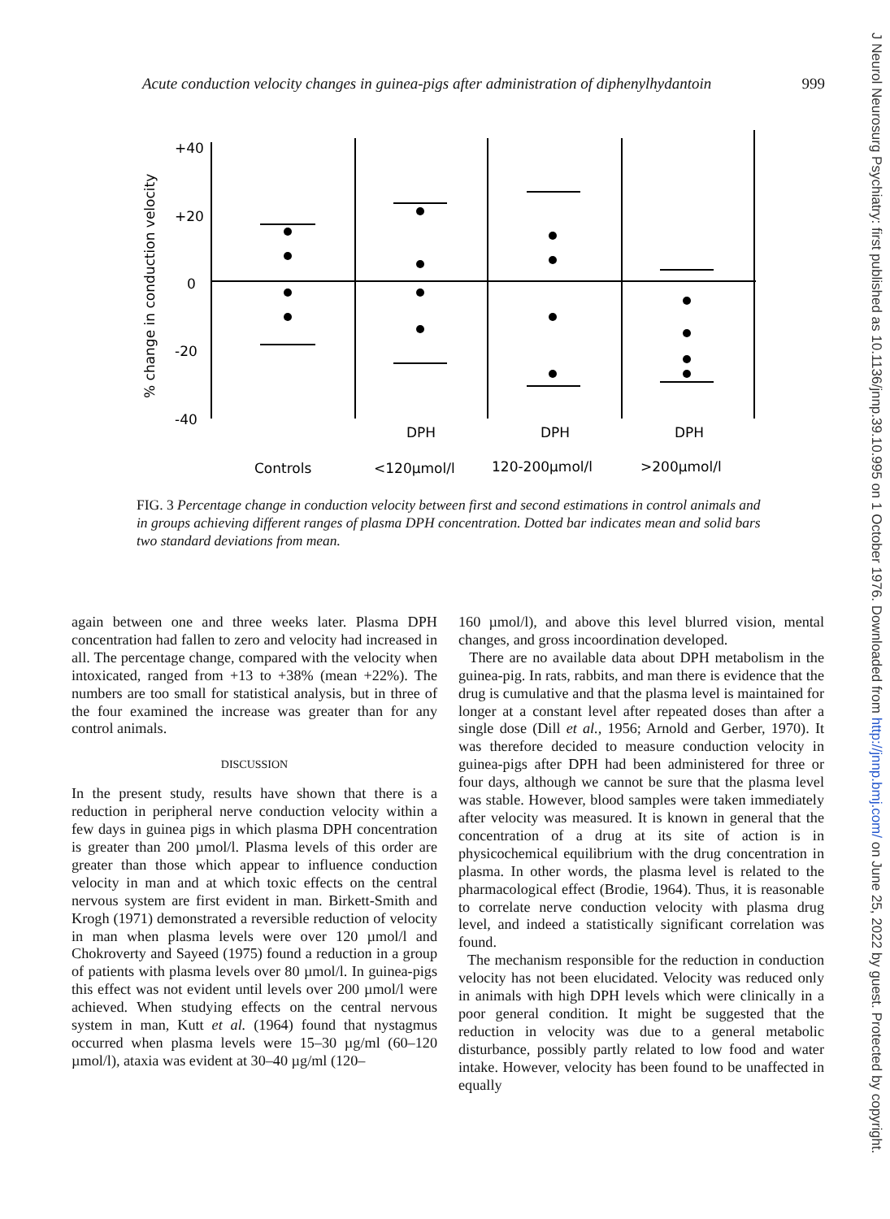Acute conduction velocity changes in guinea-pigs after administration of diphenylhydantoin 999
% change in conduction velocity
+40
+20
0
-20
-40
DPH
DPH
DPH
Controls
<120µmol/l
120-200µmol/l
>200µmol/l
FIG. 3 Percentage change in conduction velocity between first and second estimations in control animals and in groups achieving different ranges of plasma DPH concentration. Dotted bar indicates mean and solid bars two standard deviations from mean.
again between one and three weeks later. Plasma DPH concentration had fallen to zero and velocity had increased in all. The percentage change, compared with the velocity when intoxicated, ranged from +13 to +38% (mean +22%). The numbers are too small for statistical analysis, but in three of the four examined the increase was greater than for any control animals.
DISCUSSION
In the present study, results have shown that there is a reduction in peripheral nerve conduction velocity within a few days in guinea pigs in which plasma DPH concentration is greater than 200 µmol/l. Plasma levels of this order are greater than those which appear to influence conduction velocity in man and at which toxic effects on the central nervous system are first evident in man. Birkett-Smith and Krogh (1971) demonstrated a reversible reduction of velocity in man when plasma levels were over 120 µmol/l and Chokroverty and Sayeed (1975) found a reduction in a group of patients with plasma levels over 80 µmol/l. In guinea-pigs this effect was not evident until levels over 200 µmol/l were achieved. When studying effects on the central nervous system in man, Kutt et al. (1964) found that nystagmus occurred when plasma levels were 15–30 µg/ml (60–120 µmol/l), ataxia was evident at 30–40 µg/ml (120–
160 µmol/l), and above this level blurred vision, mental changes, and gross incoordination developed.
There are no available data about DPH metabolism in the guinea-pig. In rats, rabbits, and man there is evidence that the drug is cumulative and that the plasma level is maintained for longer at a constant level after repeated doses than after a single dose (Dill et al., 1956; Arnold and Gerber, 1970). It was therefore decided to measure conduction velocity in guinea-pigs after DPH had been administered for three or four days, although we cannot be sure that the plasma level was stable. However, blood samples were taken immediately after velocity was measured. It is known in general that the concentration of a drug at its site of action is in physicochemical equilibrium with the drug concentration in plasma. In other words, the plasma level is related to the pharmacological effect (Brodie, 1964). Thus, it is reasonable to correlate nerve conduction velocity with plasma drug level, and indeed a statistically significant correlation was found.
The mechanism responsible for the reduction in conduction velocity has not been elucidated. Velocity was reduced only in animals with high DPH levels which were clinically in a poor general condition. It might be suggested that the reduction in velocity was due to a general metabolic disturbance, possibly partly related to low food and water intake. However, velocity has been found to be unaffected in equally
J Neurol Neurosurg Psychiatry: first published as 10.1136/jnnp.39.10.995 on 1 October 1976. Downloaded from http://jnnp.bmj.com/ on June 25, 2022 by guest. Protected by copyright.